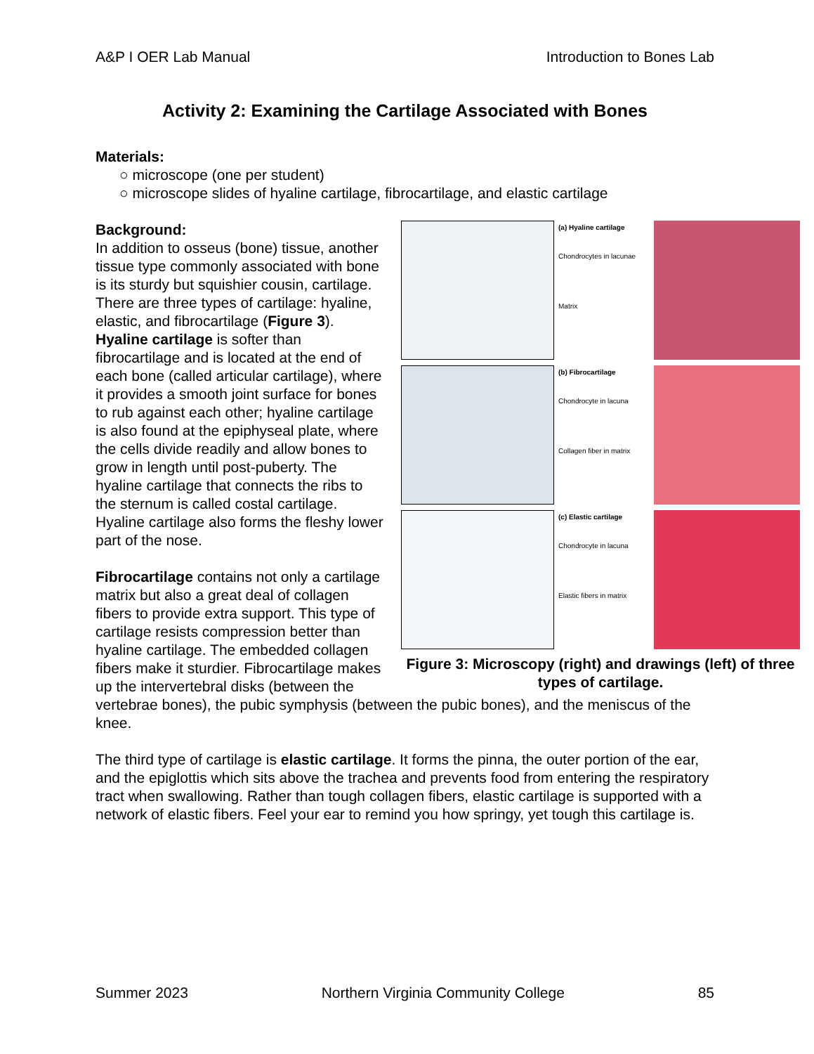A&P I OER Lab Manual Introduction to Bones Lab
Activity 2: Examining the Cartilage Associated with Bones
Materials:
○ microscope (one per student)
○ microscope slides of hyaline cartilage, fibrocartilage, and elastic cartilage
Background:
(a) Hyaline cartilage
Chondrocytes in lacunae
Matrix
(b) Fibrocartilage
Chondrocyte in lacuna
Collagen fiber in matrix
(c) Elastic cartilage
Chondrocyte in lacuna
Elastic fibers in matrix
Figure 3: Microscopy (right) and drawings (left) of three types of cartilage.
In addition to osseus (bone) tissue, another tissue type commonly associated with bone is its sturdy but squishier cousin, cartilage. There are three types of cartilage: hyaline, elastic, and fibrocartilage (Figure 3). Hyaline cartilage is softer than fibrocartilage and is located at the end of each bone (called articular cartilage), where it provides a smooth joint surface for bones to rub against each other; hyaline cartilage is also found at the epiphyseal plate, where the cells divide readily and allow bones to grow in length until post-puberty. The hyaline cartilage that connects the ribs to the sternum is called costal cartilage. Hyaline cartilage also forms the fleshy lower part of the nose.
Fibrocartilage contains not only a cartilage matrix but also a great deal of collagen fibers to provide extra support. This type of cartilage resists compression better than hyaline cartilage. The embedded collagen fibers make it sturdier. Fibrocartilage makes up the intervertebral disks (between the vertebrae bones), the pubic symphysis (between the pubic bones), and the meniscus of the knee.
The third type of cartilage is elastic cartilage. It forms the pinna, the outer portion of the ear, and the epiglottis which sits above the trachea and prevents food from entering the respiratory tract when swallowing. Rather than tough collagen fibers, elastic cartilage is supported with a network of elastic fibers. Feel your ear to remind you how springy, yet tough this cartilage is.
Summer 2023 Northern Virginia Community College 85